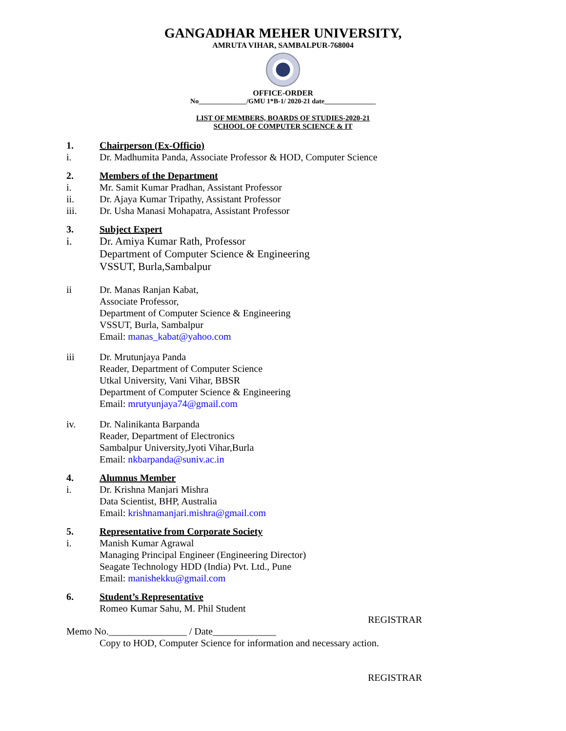GANGADHAR MEHER UNIVERSITY,
AMRUTA VIHAR, SAMBALPUR-768004
OFFICE-ORDER
No______________/GMU 1*B-1/ 2020-21 date_______________
LIST OF MEMBERS, BOARDS OF STUDIES-2020-21
SCHOOL OF COMPUTER SCIENCE & IT
1. Chairperson (Ex-Officio)
i. Dr. Madhumita Panda, Associate Professor & HOD, Computer Science
2. Members of the Department
i. Mr. Samit Kumar Pradhan, Assistant Professor
ii. Dr. Ajaya Kumar Tripathy, Assistant Professor
iii. Dr. Usha Manasi Mohapatra, Assistant Professor
3. Subject Expert
i. Dr. Amiya Kumar Rath, Professor
Department of Computer Science & Engineering
VSSUT, Burla,Sambalpur
ii Dr. Manas Ranjan Kabat,
Associate Professor,
Department of Computer Science & Engineering
VSSUT, Burla, Sambalpur
Email: manas_kabat@yahoo.com
iii Dr. Mrutunjaya Panda
Reader, Department of Computer Science
Utkal University, Vani Vihar, BBSR
Department of Computer Science & Engineering
Email: mrutyunjaya74@gmail.com
iv. Dr. Nalinikanta Barpanda
Reader, Department of Electronics
Sambalpur University,Jyoti Vihar,Burla
Email: nkbarpanda@suniv.ac.in
4. Alumnus Member
i. Dr. Krishna Manjari Mishra
Data Scientist, BHP, Australia
Email: krishnamanjari.mishra@gmail.com
5. Representative from Corporate Society
i. Manish Kumar Agrawal
Managing Principal Engineer (Engineering Director)
Seagate Technology HDD (India) Pvt. Ltd., Pune
Email: manishekku@gmail.com
6. Student’s Representative
Romeo Kumar Sahu, M. Phil Student
REGISTRAR
Memo No.________________ / Date_____________
Copy to HOD, Computer Science for information and necessary action.
REGISTRAR